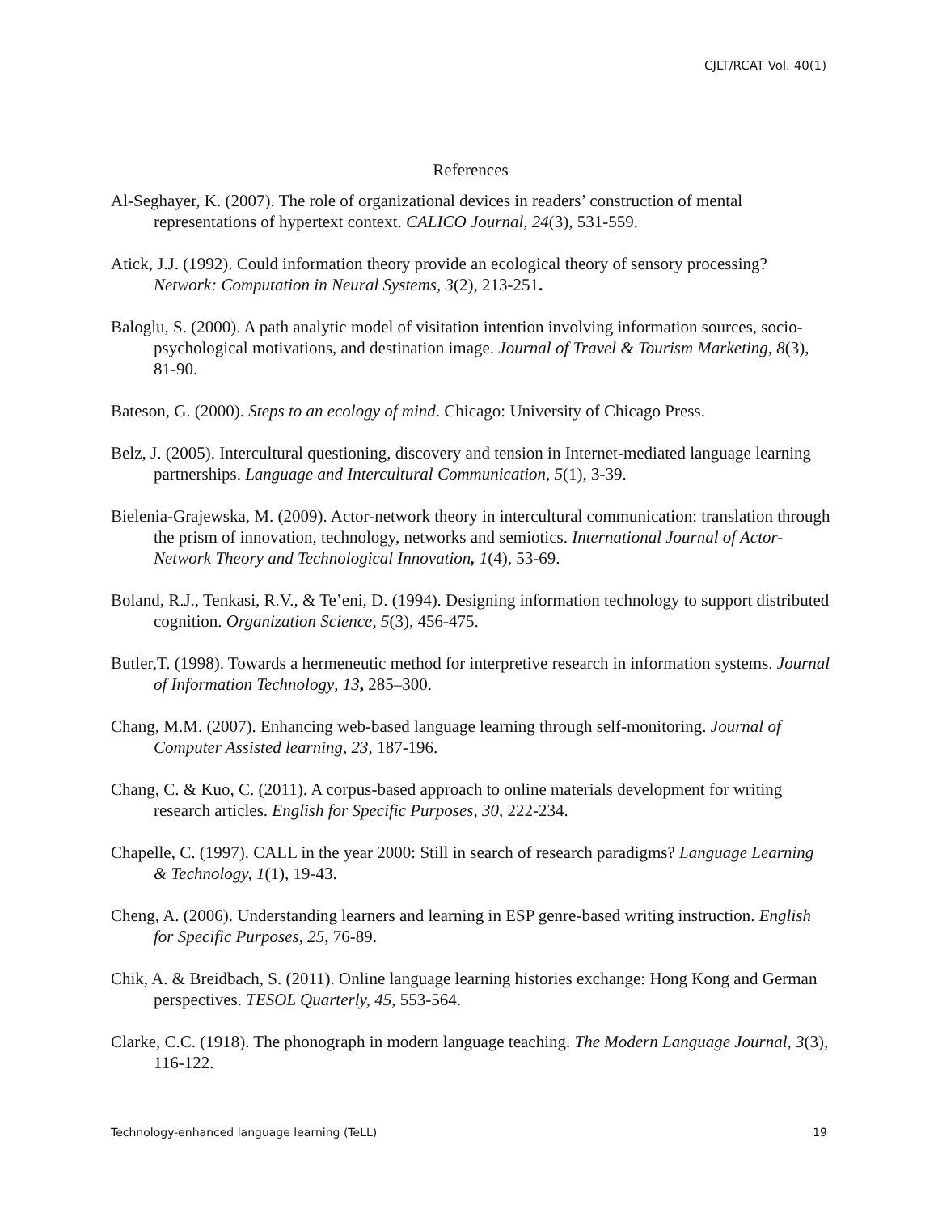CJLT/RCAT Vol. 40(1)
References
Al-Seghayer, K. (2007). The role of organizational devices in readers’ construction of mental representations of hypertext context. CALICO Journal, 24(3), 531-559.
Atick, J.J. (1992). Could information theory provide an ecological theory of sensory processing? Network: Computation in Neural Systems, 3(2), 213-251.
Baloglu, S. (2000). A path analytic model of visitation intention involving information sources, socio-psychological motivations, and destination image. Journal of Travel & Tourism Marketing, 8(3), 81-90.
Bateson, G. (2000). Steps to an ecology of mind. Chicago: University of Chicago Press.
Belz, J. (2005). Intercultural questioning, discovery and tension in Internet-mediated language learning partnerships. Language and Intercultural Communication, 5(1), 3-39.
Bielenia-Grajewska, M. (2009). Actor-network theory in intercultural communication: translation through the prism of innovation, technology, networks and semiotics. International Journal of Actor-Network Theory and Technological Innovation, 1(4), 53-69.
Boland, R.J., Tenkasi, R.V., & Te’eni, D. (1994). Designing information technology to support distributed cognition. Organization Science, 5(3), 456-475.
Butler,T. (1998). Towards a hermeneutic method for interpretive research in information systems. Journal of Information Technology, 13, 285–300.
Chang, M.M. (2007). Enhancing web-based language learning through self-monitoring. Journal of Computer Assisted learning, 23, 187-196.
Chang, C. & Kuo, C. (2011). A corpus-based approach to online materials development for writing research articles. English for Specific Purposes, 30, 222-234.
Chapelle, C. (1997). CALL in the year 2000: Still in search of research paradigms? Language Learning & Technology, 1(1), 19-43.
Cheng, A. (2006). Understanding learners and learning in ESP genre-based writing instruction. English for Specific Purposes, 25, 76-89.
Chik, A. & Breidbach, S. (2011). Online language learning histories exchange: Hong Kong and German perspectives. TESOL Quarterly, 45, 553-564.
Clarke, C.C. (1918). The phonograph in modern language teaching. The Modern Language Journal, 3(3), 116-122.
Technology-enhanced language learning (TeLL) 19